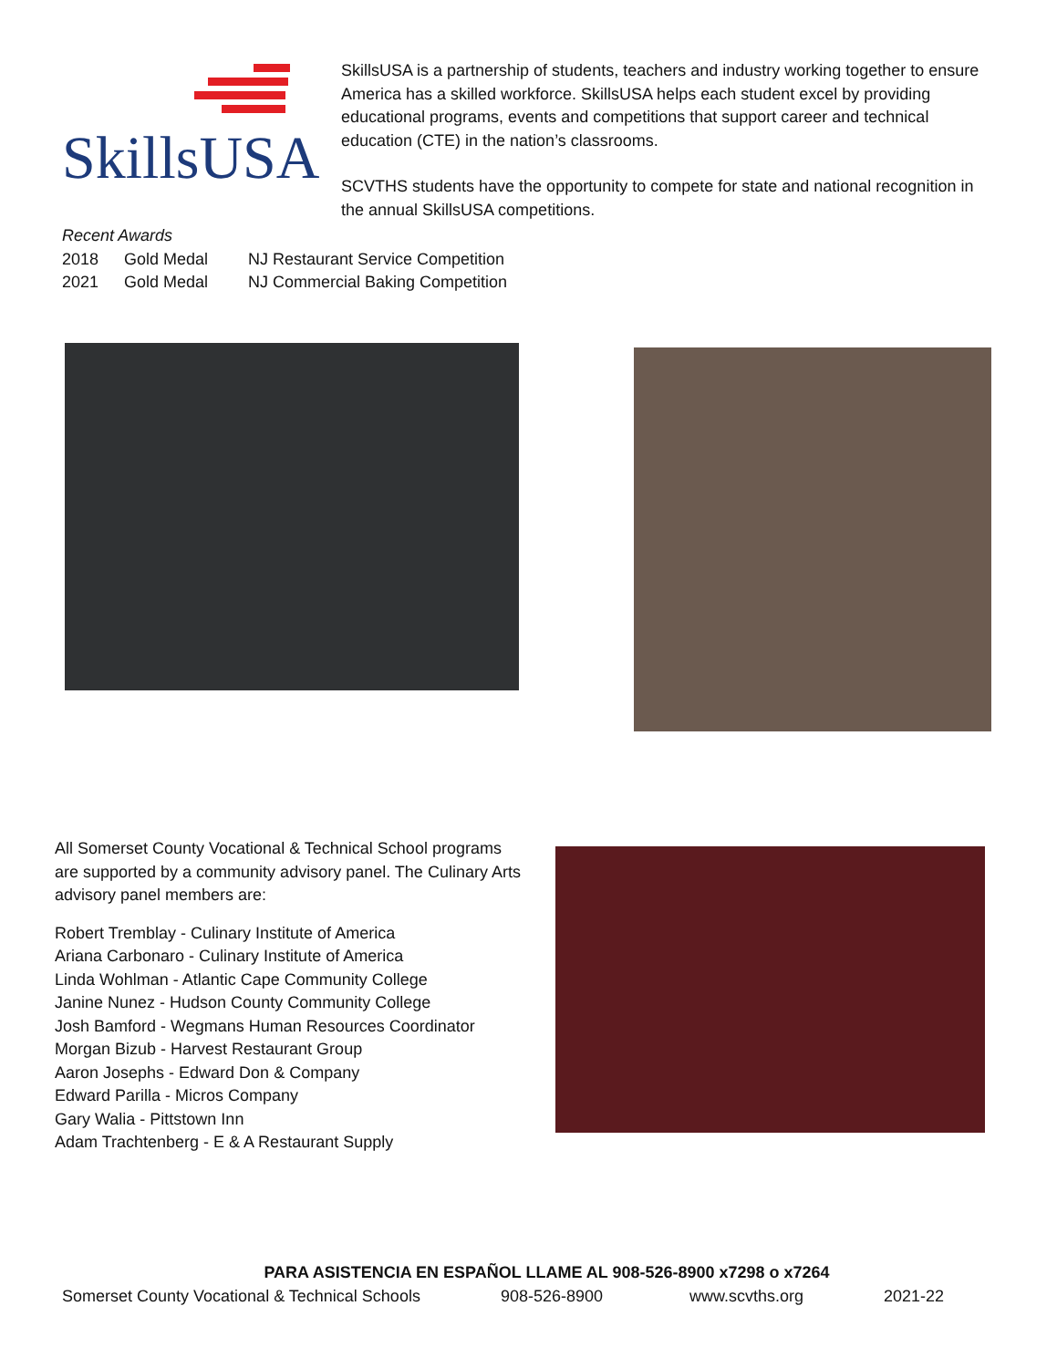SkillsUSA
SkillsUSA is a partnership of students, teachers and industry working together to ensure America has a skilled workforce. SkillsUSA helps each student excel by providing educational programs, events and competitions that support career and technical education (CTE) in the nation’s classrooms.
SCVTHS students have the opportunity to compete for state and national recognition in the annual SkillsUSA competitions.
Recent Awards
2018 Gold Medal NJ Restaurant Service Competition
2021 Gold Medal NJ Commercial Baking Competition
All Somerset County Vocational & Technical School programs are supported by a community advisory panel. The Culinary Arts advisory panel members are:
Robert Tremblay - Culinary Institute of America
Ariana Carbonaro - Culinary Institute of America
Linda Wohlman - Atlantic Cape Community College
Janine Nunez - Hudson County Community College
Josh Bamford - Wegmans Human Resources Coordinator
Morgan Bizub - Harvest Restaurant Group
Aaron Josephs - Edward Don & Company
Edward Parilla - Micros Company
Gary Walia - Pittstown Inn
Adam Trachtenberg - E & A Restaurant Supply
PARA ASISTENCIA EN ESPAÑOL LLAME AL 908-526-8900 x7298 o x7264
Somerset County Vocational & Technical Schools 908-526-8900 www.scvths.org 2021-22